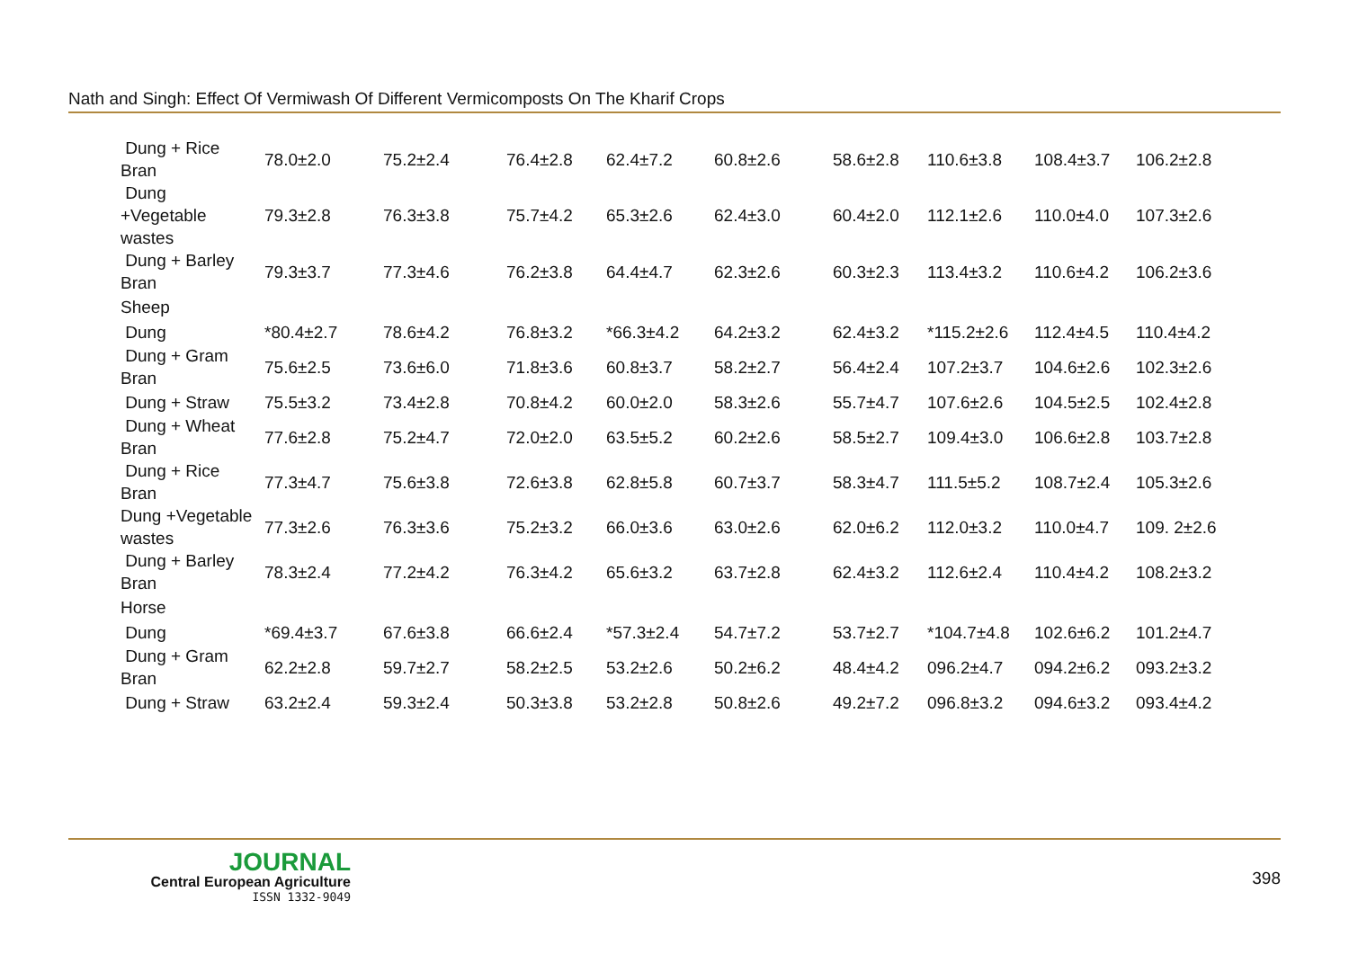Nath and Singh: Effect Of Vermiwash Of Different Vermicomposts On The Kharif Crops
| Dung + Rice Bran | 78.0±2.0 | 75.2±2.4 | 76.4±2.8 | 62.4±7.2 | 60.8±2.6 | 58.6±2.8 | 110.6±3.8 | 108.4±3.7 | 106.2±2.8 |
| Dung +Vegetable wastes | 79.3±2.8 | 76.3±3.8 | 75.7±4.2 | 65.3±2.6 | 62.4±3.0 | 60.4±2.0 | 112.1±2.6 | 110.0±4.0 | 107.3±2.6 |
| Dung + Barley Bran | 79.3±3.7 | 77.3±4.6 | 76.2±3.8 | 64.4±4.7 | 62.3±2.6 | 60.3±2.3 | 113.4±3.2 | 110.6±4.2 | 106.2±3.6 |
| Sheep | | | | | | | | | |
| Dung | *80.4±2.7 | 78.6±4.2 | 76.8±3.2 | *66.3±4.2 | 64.2±3.2 | 62.4±3.2 | *115.2±2.6 | 112.4±4.5 | 110.4±4.2 |
| Dung + Gram Bran | 75.6±2.5 | 73.6±6.0 | 71.8±3.6 | 60.8±3.7 | 58.2±2.7 | 56.4±2.4 | 107.2±3.7 | 104.6±2.6 | 102.3±2.6 |
| Dung + Straw | 75.5±3.2 | 73.4±2.8 | 70.8±4.2 | 60.0±2.0 | 58.3±2.6 | 55.7±4.7 | 107.6±2.6 | 104.5±2.5 | 102.4±2.8 |
| Dung + Wheat Bran | 77.6±2.8 | 75.2±4.7 | 72.0±2.0 | 63.5±5.2 | 60.2±2.6 | 58.5±2.7 | 109.4±3.0 | 106.6±2.8 | 103.7±2.8 |
| Dung + Rice Bran | 77.3±4.7 | 75.6±3.8 | 72.6±3.8 | 62.8±5.8 | 60.7±3.7 | 58.3±4.7 | 111.5±5.2 | 108.7±2.4 | 105.3±2.6 |
| Dung +Vegetable wastes | 77.3±2.6 | 76.3±3.6 | 75.2±3.2 | 66.0±3.6 | 63.0±2.6 | 62.0±6.2 | 112.0±3.2 | 110.0±4.7 | 109. 2±2.6 |
| Dung + Barley Bran | 78.3±2.4 | 77.2±4.2 | 76.3±4.2 | 65.6±3.2 | 63.7±2.8 | 62.4±3.2 | 112.6±2.4 | 110.4±4.2 | 108.2±3.2 |
| Horse | | | | | | | | | |
| Dung | *69.4±3.7 | 67.6±3.8 | 66.6±2.4 | *57.3±2.4 | 54.7±7.2 | 53.7±2.7 | *104.7±4.8 | 102.6±6.2 | 101.2±4.7 |
| Dung + Gram Bran | 62.2±2.8 | 59.7±2.7 | 58.2±2.5 | 53.2±2.6 | 50.2±6.2 | 48.4±4.2 | 096.2±4.7 | 094.2±6.2 | 093.2±3.2 |
| Dung + Straw | 63.2±2.4 | 59.3±2.4 | 50.3±3.8 | 53.2±2.8 | 50.8±2.6 | 49.2±7.2 | 096.8±3.2 | 094.6±3.2 | 093.4±4.2 |
JOURNAL
Central European Agriculture
ISSN 1332-9049
398